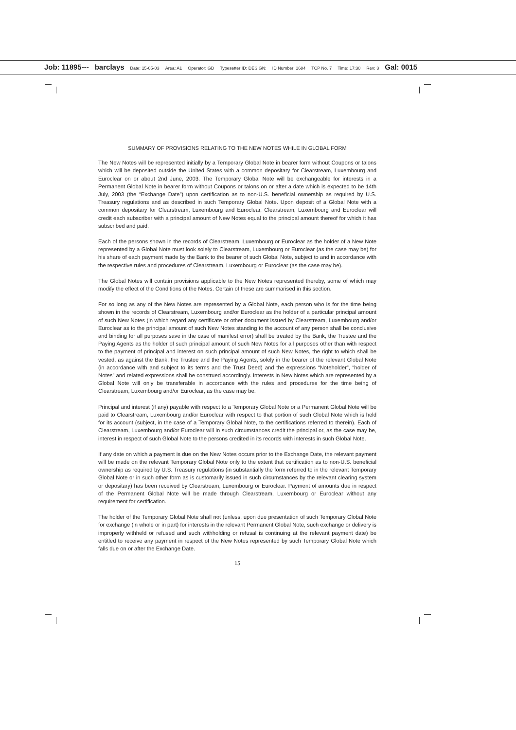Job: 11895--- barclays Date: 15-05-03 Area: A1 Operator: GD Typesetter ID: DESIGN: ID Number: 1684 TCP No. 7 Time: 17:30 Rev: 3 Gal: 0015
SUMMARY OF PROVISIONS RELATING TO THE NEW NOTES WHILE IN GLOBAL FORM
The New Notes will be represented initially by a Temporary Global Note in bearer form without Coupons or talons which will be deposited outside the United States with a common depositary for Clearstream, Luxembourg and Euroclear on or about 2nd June, 2003. The Temporary Global Note will be exchangeable for interests in a Permanent Global Note in bearer form without Coupons or talons on or after a date which is expected to be 14th July, 2003 (the “Exchange Date”) upon certification as to non-U.S. beneficial ownership as required by U.S. Treasury regulations and as described in such Temporary Global Note. Upon deposit of a Global Note with a common depositary for Clearstream, Luxembourg and Euroclear, Clearstream, Luxembourg and Euroclear will credit each subscriber with a principal amount of New Notes equal to the principal amount thereof for which it has subscribed and paid.
Each of the persons shown in the records of Clearstream, Luxembourg or Euroclear as the holder of a New Note represented by a Global Note must look solely to Clearstream, Luxembourg or Euroclear (as the case may be) for his share of each payment made by the Bank to the bearer of such Global Note, subject to and in accordance with the respective rules and procedures of Clearstream, Luxembourg or Euroclear (as the case may be).
The Global Notes will contain provisions applicable to the New Notes represented thereby, some of which may modify the effect of the Conditions of the Notes. Certain of these are summarised in this section.
For so long as any of the New Notes are represented by a Global Note, each person who is for the time being shown in the records of Clearstream, Luxembourg and/or Euroclear as the holder of a particular principal amount of such New Notes (in which regard any certificate or other document issued by Clearstream, Luxembourg and/or Euroclear as to the principal amount of such New Notes standing to the account of any person shall be conclusive and binding for all purposes save in the case of manifest error) shall be treated by the Bank, the Trustee and the Paying Agents as the holder of such principal amount of such New Notes for all purposes other than with respect to the payment of principal and interest on such principal amount of such New Notes, the right to which shall be vested, as against the Bank, the Trustee and the Paying Agents, solely in the bearer of the relevant Global Note (in accordance with and subject to its terms and the Trust Deed) and the expressions “Noteholder”, “holder of Notes” and related expressions shall be construed accordingly. Interests in New Notes which are represented by a Global Note will only be transferable in accordance with the rules and procedures for the time being of Clearstream, Luxembourg and/or Euroclear, as the case may be.
Principal and interest (if any) payable with respect to a Temporary Global Note or a Permanent Global Note will be paid to Clearstream, Luxembourg and/or Euroclear with respect to that portion of such Global Note which is held for its account (subject, in the case of a Temporary Global Note, to the certifications referred to therein). Each of Clearstream, Luxembourg and/or Euroclear will in such circumstances credit the principal or, as the case may be, interest in respect of such Global Note to the persons credited in its records with interests in such Global Note.
If any date on which a payment is due on the New Notes occurs prior to the Exchange Date, the relevant payment will be made on the relevant Temporary Global Note only to the extent that certification as to non-U.S. beneficial ownership as required by U.S. Treasury regulations (in substantially the form referred to in the relevant Temporary Global Note or in such other form as is customarily issued in such circumstances by the relevant clearing system or depositary) has been received by Clearstream, Luxembourg or Euroclear. Payment of amounts due in respect of the Permanent Global Note will be made through Clearstream, Luxembourg or Euroclear without any requirement for certification.
The holder of the Temporary Global Note shall not (unless, upon due presentation of such Temporary Global Note for exchange (in whole or in part) for interests in the relevant Permanent Global Note, such exchange or delivery is improperly withheld or refused and such withholding or refusal is continuing at the relevant payment date) be entitled to receive any payment in respect of the New Notes represented by such Temporary Global Note which falls due on or after the Exchange Date.
15